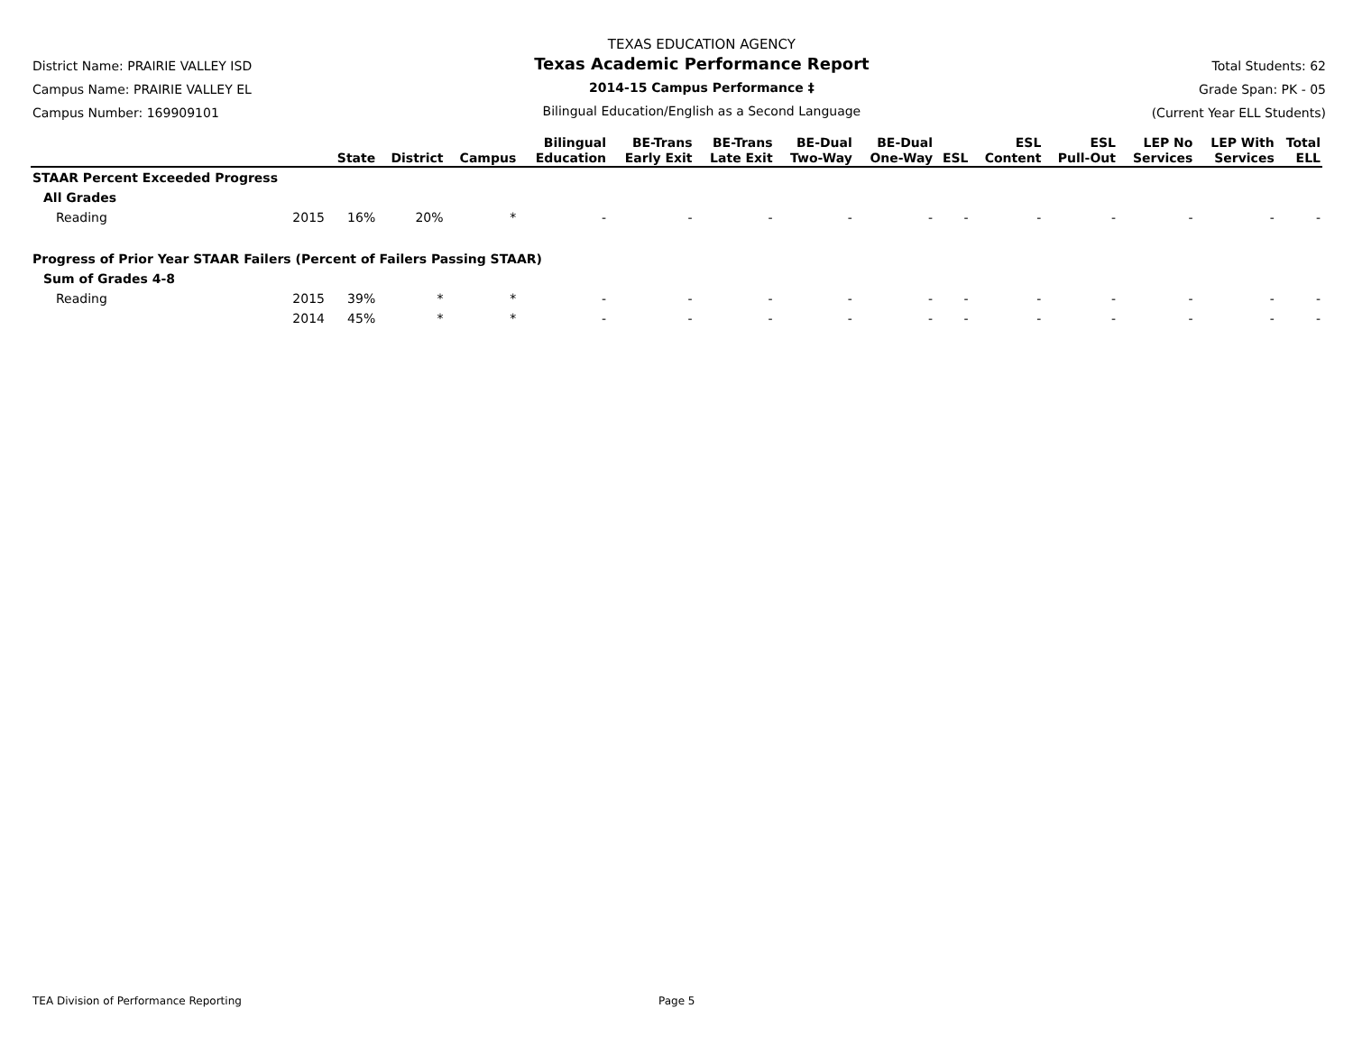District Name: PRAIRIE VALLEY ISD
Campus Name: PRAIRIE VALLEY EL
Campus Number: 169909101
TEXAS EDUCATION AGENCY
Texas Academic Performance Report
2014-15 Campus Performance ‡
Bilingual Education/English as a Second Language
Total Students: 62
Grade Span: PK - 05
(Current Year ELL Students)
| | | State | District | Campus | Bilingual Education | BE-Trans Early Exit | BE-Trans Late Exit | BE-Dual Two-Way | BE-Dual One-Way | ESL | ESL Content | ESL Pull-Out | LEP No Services | LEP With Services | Total ELL |
| --- | --- | --- | --- | --- | --- | --- | --- | --- | --- | --- | --- | --- | --- | --- | --- |
| STAAR Percent Exceeded Progress | | | | | | | | | | | | | | | |
| All Grades | | | | | | | | | | | | | | | |
| Reading | 2015 | 16% | 20% | * | - | - | - | - | - | - | - | - | - | - | - |
| Progress of Prior Year STAAR Failers (Percent of Failers Passing STAAR) | | | | | | | | | | | | | | | |
| Sum of Grades 4-8 | | | | | | | | | | | | | | | |
| Reading | 2015 | 39% | * | * | - | - | - | - | - | - | - | - | - | - | - |
| | 2014 | 45% | * | * | - | - | - | - | - | - | - | - | - | - | - |
TEA Division of Performance Reporting Page 5